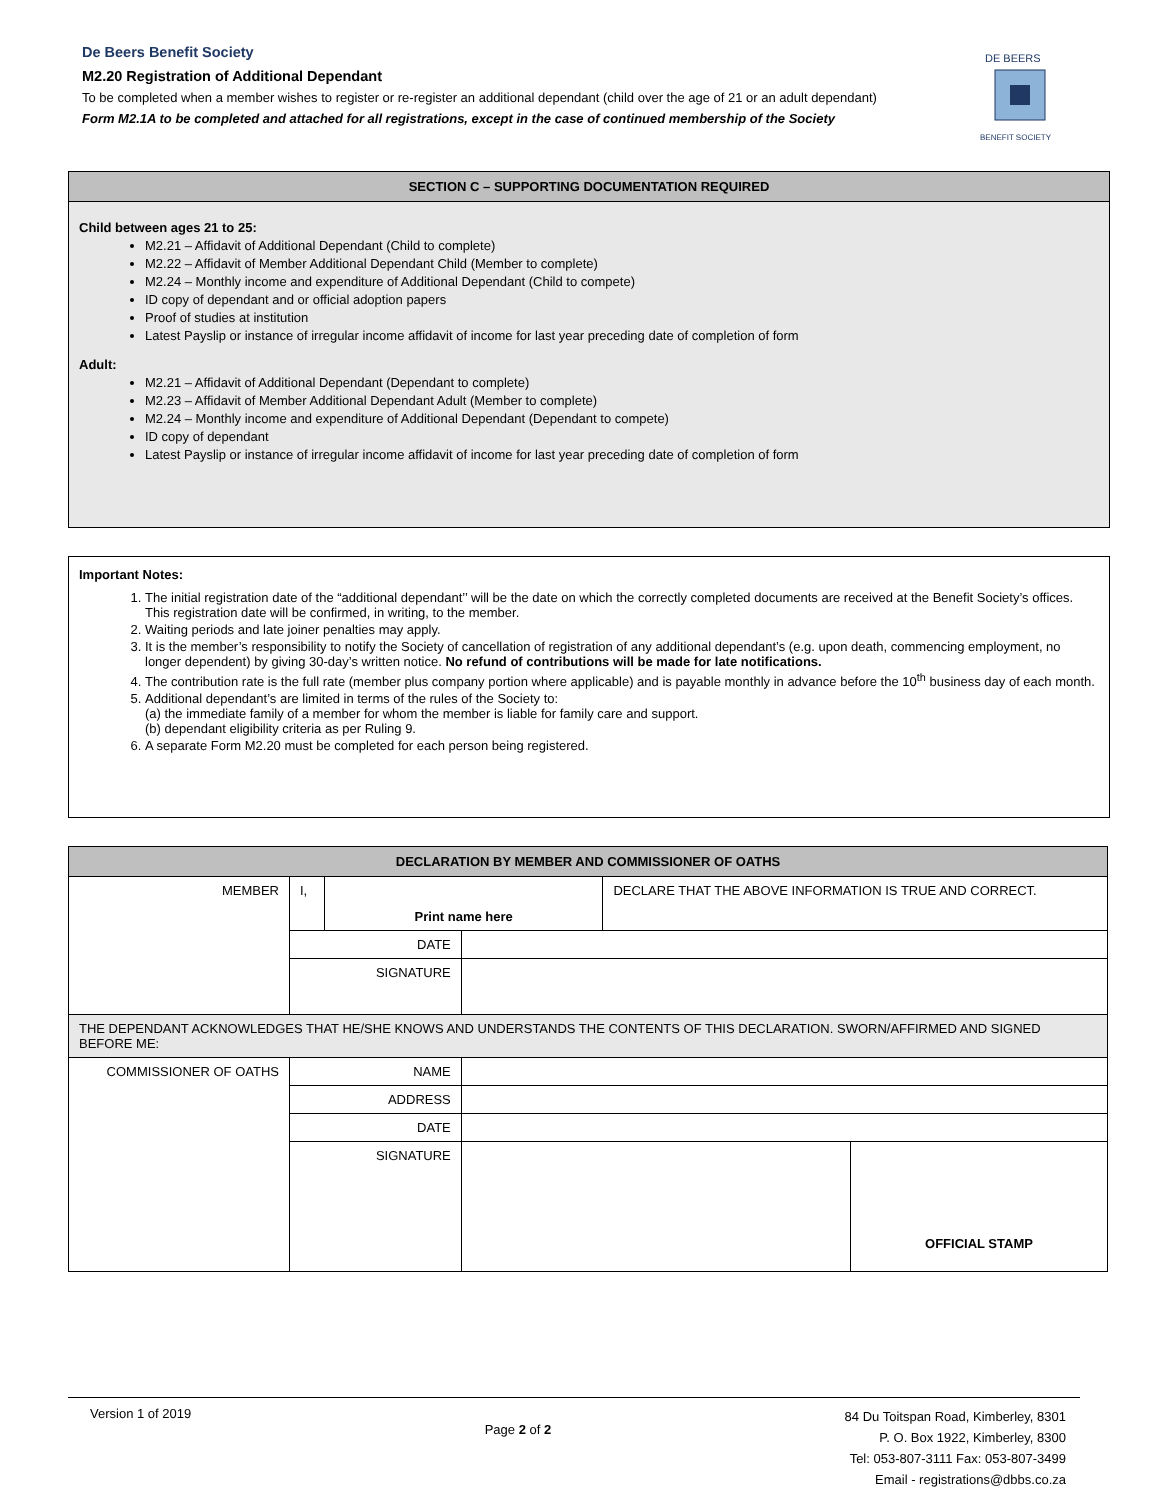De Beers Benefit Society
M2.20 Registration of Additional Dependant
To be completed when a member wishes to register or re-register an additional dependant (child over the age of 21 or an adult dependant)
Form M2.1A to be completed and attached for all registrations, except in the case of continued membership of the Society
DE BEERS
BENEFIT SOCIETY
SECTION C – SUPPORTING DOCUMENTATION REQUIRED
Child between ages 21 to 25:
M2.21 – Affidavit of Additional Dependant (Child to complete)
M2.22 – Affidavit of Member Additional Dependant Child (Member to complete)
M2.24 – Monthly income and expenditure of Additional Dependant (Child to compete)
ID copy of dependant and or official adoption papers
Proof of studies at institution
Latest Payslip or instance of irregular income affidavit of income for last year preceding date of completion of form
Adult:
M2.21 – Affidavit of Additional Dependant (Dependant to complete)
M2.23 – Affidavit of Member Additional Dependant Adult (Member to complete)
M2.24 – Monthly income and expenditure of Additional Dependant (Dependant to compete)
ID copy of dependant
Latest Payslip or instance of irregular income affidavit of income for last year preceding date of completion of form
Important Notes:
1. The initial registration date of the “additional dependant’’ will be the date on which the correctly completed documents are received at the Benefit Society’s offices. This registration date will be confirmed, in writing, to the member.
2. Waiting periods and late joiner penalties may apply.
3. It is the member’s responsibility to notify the Society of cancellation of registration of any additional dependant’s (e.g. upon death, commencing employment, no longer dependent) by giving 30-day’s written notice. No refund of contributions will be made for late notifications.
4. The contribution rate is the full rate (member plus company portion where applicable) and is payable monthly in advance before the 10<sup>th</sup> business day of each month.
5. Additional dependant’s are limited in terms of the rules of the Society to:
(a) the immediate family of a member for whom the member is liable for family care and support.
(b) dependant eligibility criteria as per Ruling 9.
6. A separate Form M2.20 must be completed for each person being registered.
| DECLARATION BY MEMBER AND COMMISSIONER OF OATHS | | | | | |
| MEMBER | I, | Print name here | | DECLARE THAT THE ABOVE INFORMATION IS TRUE AND CORRECT. | |
| | DATE | | | | |
| | SIGNATURE | | | | |
| THE DEPENDANT ACKNOWLEDGES THAT HE/SHE KNOWS AND UNDERSTANDS THE CONTENTS OF THIS DECLARATION. SWORN/AFFIRMED AND SIGNED BEFORE ME: | | | | | |
| COMMISSIONER OF OATHS | NAME | | | | |
| | ADDRESS | | | | |
| | DATE | | | | |
| | SIGNATURE | | | | OFFICIAL STAMP |
Version 1 of 2019
Page 2 of 2
84 Du Toitspan Road, Kimberley, 8301
P. O. Box 1922, Kimberley, 8300
Tel: 053-807-3111 Fax: 053-807-3499
Email - registrations@dbbs.co.za